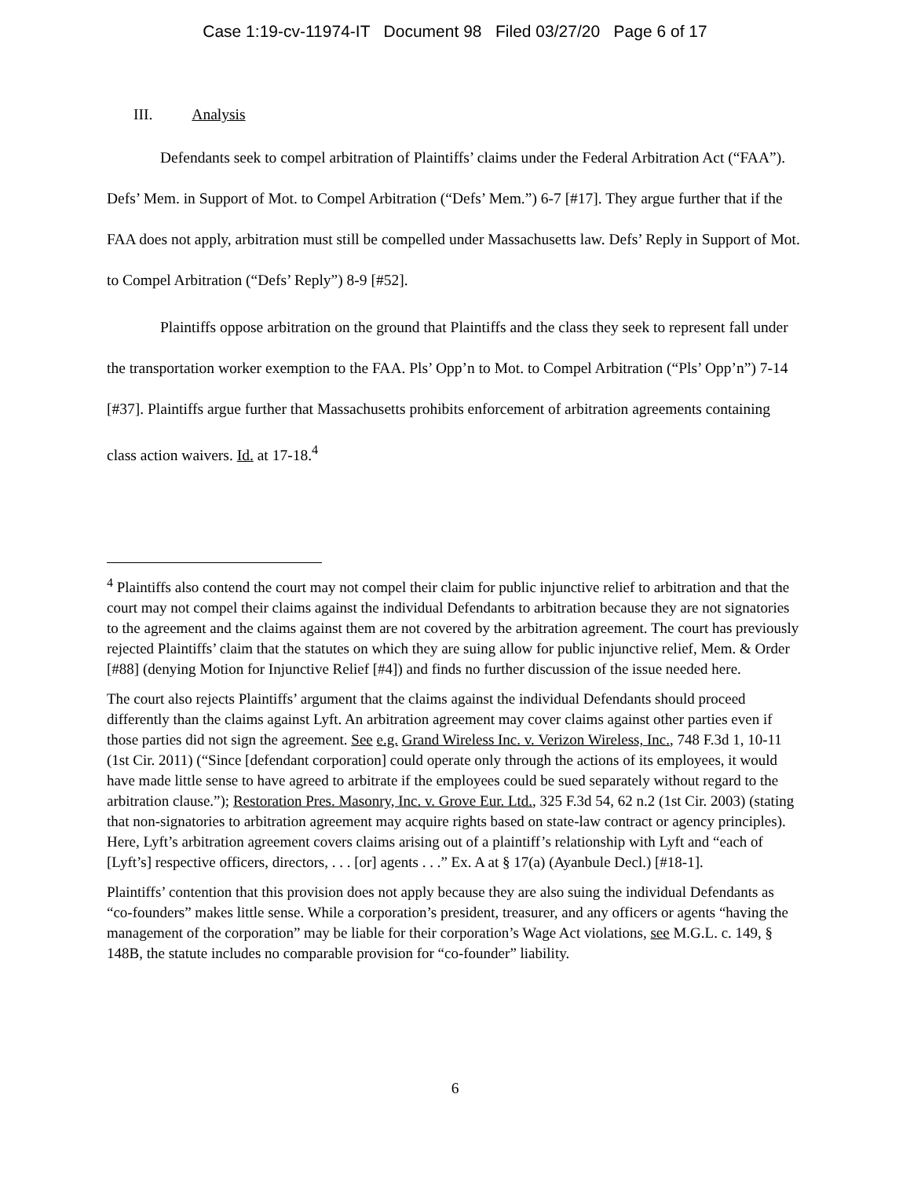Case 1:19-cv-11974-IT Document 98 Filed 03/27/20 Page 6 of 17
III. Analysis
Defendants seek to compel arbitration of Plaintiffs’ claims under the Federal Arbitration Act (“FAA”). Defs’ Mem. in Support of Mot. to Compel Arbitration (“Defs’ Mem.”) 6-7 [#17]. They argue further that if the FAA does not apply, arbitration must still be compelled under Massachusetts law. Defs’ Reply in Support of Mot. to Compel Arbitration (“Defs’ Reply”) 8-9 [#52].
Plaintiffs oppose arbitration on the ground that Plaintiffs and the class they seek to represent fall under the transportation worker exemption to the FAA. Pls’ Opp’n to Mot. to Compel Arbitration (“Pls’ Opp’n”) 7-14 [#37]. Plaintiffs argue further that Massachusetts prohibits enforcement of arbitration agreements containing class action waivers. Id. at 17-18.<sup>4</sup>
<sup>4</sup> Plaintiffs also contend the court may not compel their claim for public injunctive relief to arbitration and that the court may not compel their claims against the individual Defendants to arbitration because they are not signatories to the agreement and the claims against them are not covered by the arbitration agreement. The court has previously rejected Plaintiffs’ claim that the statutes on which they are suing allow for public injunctive relief, Mem. & Order [#88] (denying Motion for Injunctive Relief [#4]) and finds no further discussion of the issue needed here.
The court also rejects Plaintiffs’ argument that the claims against the individual Defendants should proceed differently than the claims against Lyft. An arbitration agreement may cover claims against other parties even if those parties did not sign the agreement. See e.g. Grand Wireless Inc. v. Verizon Wireless, Inc., 748 F.3d 1, 10-11 (1st Cir. 2011) (“Since [defendant corporation] could operate only through the actions of its employees, it would have made little sense to have agreed to arbitrate if the employees could be sued separately without regard to the arbitration clause.”); Restoration Pres. Masonry, Inc. v. Grove Eur. Ltd., 325 F.3d 54, 62 n.2 (1st Cir. 2003) (stating that non-signatories to arbitration agreement may acquire rights based on state-law contract or agency principles). Here, Lyft’s arbitration agreement covers claims arising out of a plaintiff’s relationship with Lyft and “each of [Lyft’s] respective officers, directors, . . . [or] agents . . .” Ex. A at § 17(a) (Ayanbule Decl.) [#18-1].
Plaintiffs’ contention that this provision does not apply because they are also suing the individual Defendants as “co-founders” makes little sense. While a corporation’s president, treasurer, and any officers or agents “having the management of the corporation” may be liable for their corporation’s Wage Act violations, see M.G.L. c. 149, § 148B, the statute includes no comparable provision for “co-founder” liability.
6